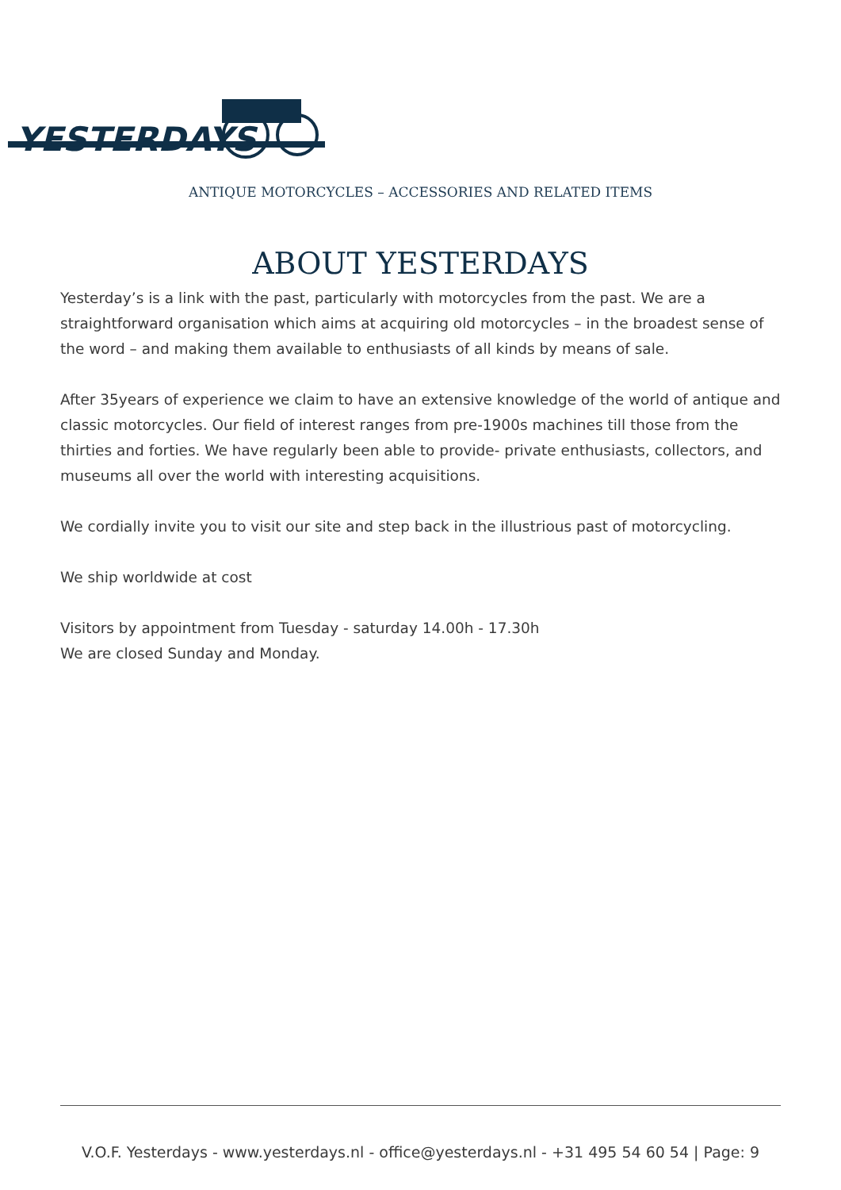YESTERDAYS
ANTIQUE MOTORCYCLES – ACCESSORIES AND RELATED ITEMS
ABOUT YESTERDAYS
Yesterday’s is a link with the past, particularly with motorcycles from the past. We are a straightforward organisation which aims at acquiring old motorcycles – in the broadest sense of the word – and making them available to enthusiasts of all kinds by means of sale.
After 35years of experience we claim to have an extensive knowledge of the world of antique and classic motorcycles. Our field of interest ranges from pre-1900s machines till those from the thirties and forties. We have regularly been able to provide- private enthusiasts, collectors, and museums all over the world with interesting acquisitions.
We cordially invite you to visit our site and step back in the illustrious past of motorcycling.
We ship worldwide at cost
Visitors by appointment from Tuesday - saturday 14.00h - 17.30h
We are closed Sunday and Monday.
V.O.F. Yesterdays - www.yesterdays.nl - office@yesterdays.nl - +31 495 54 60 54 | Page: 9